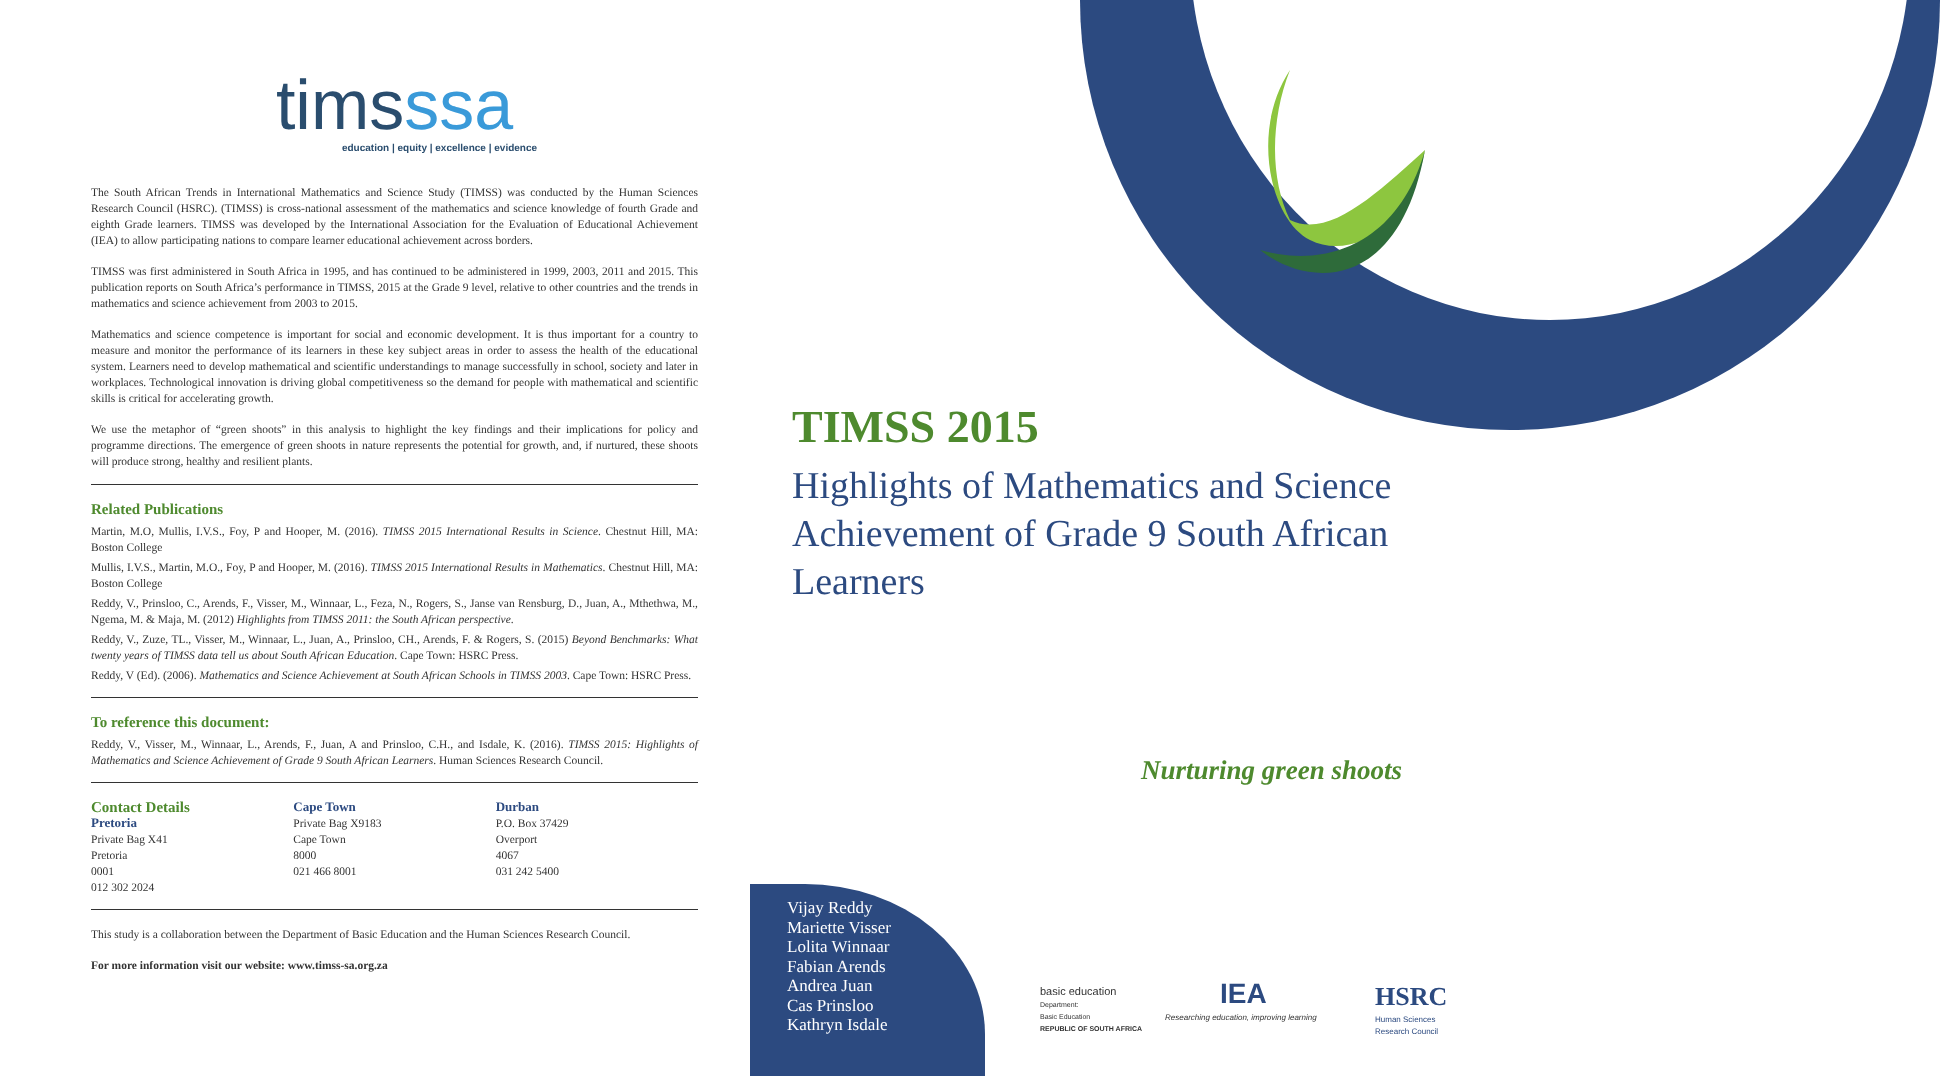timsssa
education | equity | excellence | evidence
The South African Trends in International Mathematics and Science Study (TIMSS) was conducted by the Human Sciences Research Council (HSRC). (TIMSS) is cross-national assessment of the mathematics and science knowledge of fourth Grade and eighth Grade learners. TIMSS was developed by the International Association for the Evaluation of Educational Achievement (IEA) to allow participating nations to compare learner educational achievement across borders.
TIMSS was first administered in South Africa in 1995, and has continued to be administered in 1999, 2003, 2011 and 2015. This publication reports on South Africa’s performance in TIMSS, 2015 at the Grade 9 level, relative to other countries and the trends in mathematics and science achievement from 2003 to 2015.
Mathematics and science competence is important for social and economic development. It is thus important for a country to measure and monitor the performance of its learners in these key subject areas in order to assess the health of the educational system. Learners need to develop mathematical and scientific understandings to manage successfully in school, society and later in workplaces. Technological innovation is driving global competitiveness so the demand for people with mathematical and scientific skills is critical for accelerating growth.
We use the metaphor of “green shoots” in this analysis to highlight the key findings and their implications for policy and programme directions. The emergence of green shoots in nature represents the potential for growth, and, if nurtured, these shoots will produce strong, healthy and resilient plants.
Related Publications
Martin, M.O, Mullis, I.V.S., Foy, P and Hooper, M. (2016). TIMSS 2015 International Results in Science. Chestnut Hill, MA: Boston College
Mullis, I.V.S., Martin, M.O., Foy, P and Hooper, M. (2016). TIMSS 2015 International Results in Mathematics. Chestnut Hill, MA: Boston College
Reddy, V., Prinsloo, C., Arends, F., Visser, M., Winnaar, L., Feza, N., Rogers, S., Janse van Rensburg, D., Juan, A., Mthethwa, M., Ngema, M. & Maja, M. (2012) Highlights from TIMSS 2011: the South African perspective.
Reddy, V., Zuze, TL., Visser, M., Winnaar, L., Juan, A., Prinsloo, CH., Arends, F. & Rogers, S. (2015) Beyond Benchmarks: What twenty years of TIMSS data tell us about South African Education. Cape Town: HSRC Press.
Reddy, V (Ed). (2006). Mathematics and Science Achievement at South African Schools in TIMSS 2003. Cape Town: HSRC Press.
To reference this document:
Reddy, V., Visser, M., Winnaar, L., Arends, F., Juan, A and Prinsloo, C.H., and Isdale, K. (2016). TIMSS 2015: Highlights of Mathematics and Science Achievement of Grade 9 South African Learners. Human Sciences Research Council.
Contact Details
Pretoria
Private Bag X41
Pretoria
0001
012 302 2024
Cape Town
Private Bag X9183
Cape Town
8000
021 466 8001
Durban
P.O. Box 37429
Overport
4067
031 242 5400
This study is a collaboration between the Department of Basic Education and the Human Sciences Research Council.
For more information visit our website: www.timss-sa.org.za
TIMSS 2015
Highlights of Mathematics and Science Achievement of Grade 9 South African Learners
Nurturing green shoots
Vijay Reddy
Mariette Visser
Lolita Winnaar
Fabian Arends
Andrea Juan
Cas Prinsloo
Kathryn Isdale
basic education
Department:
Basic Education
REPUBLIC OF SOUTH AFRICA
IEA
Researching education, improving learning
HSRC
Human Sciences
Research Council